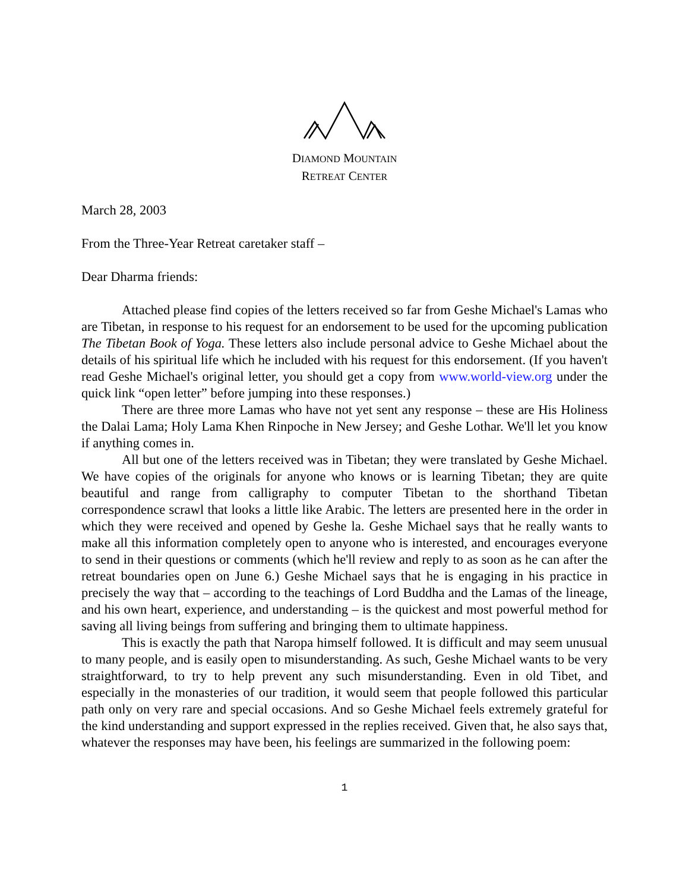DIAMOND MOUNTAIN
RETREAT CENTER
March 28, 2003
From the Three-Year Retreat caretaker staff –
Dear Dharma friends:
Attached please find copies of the letters received so far from Geshe Michael's Lamas who are Tibetan, in response to his request for an endorsement to be used for the upcoming publication The Tibetan Book of Yoga. These letters also include personal advice to Geshe Michael about the details of his spiritual life which he included with his request for this endorsement. (If you haven't read Geshe Michael's original letter, you should get a copy from www.world-view.org under the quick link “open letter” before jumping into these responses.)
There are three more Lamas who have not yet sent any response – these are His Holiness the Dalai Lama; Holy Lama Khen Rinpoche in New Jersey; and Geshe Lothar. We'll let you know if anything comes in.
All but one of the letters received was in Tibetan; they were translated by Geshe Michael. We have copies of the originals for anyone who knows or is learning Tibetan; they are quite beautiful and range from calligraphy to computer Tibetan to the shorthand Tibetan correspondence scrawl that looks a little like Arabic. The letters are presented here in the order in which they were received and opened by Geshe la. Geshe Michael says that he really wants to make all this information completely open to anyone who is interested, and encourages everyone to send in their questions or comments (which he'll review and reply to as soon as he can after the retreat boundaries open on June 6.) Geshe Michael says that he is engaging in his practice in precisely the way that – according to the teachings of Lord Buddha and the Lamas of the lineage, and his own heart, experience, and understanding – is the quickest and most powerful method for saving all living beings from suffering and bringing them to ultimate happiness.
This is exactly the path that Naropa himself followed. It is difficult and may seem unusual to many people, and is easily open to misunderstanding. As such, Geshe Michael wants to be very straightforward, to try to help prevent any such misunderstanding. Even in old Tibet, and especially in the monasteries of our tradition, it would seem that people followed this particular path only on very rare and special occasions. And so Geshe Michael feels extremely grateful for the kind understanding and support expressed in the replies received. Given that, he also says that, whatever the responses may have been, his feelings are summarized in the following poem:
1